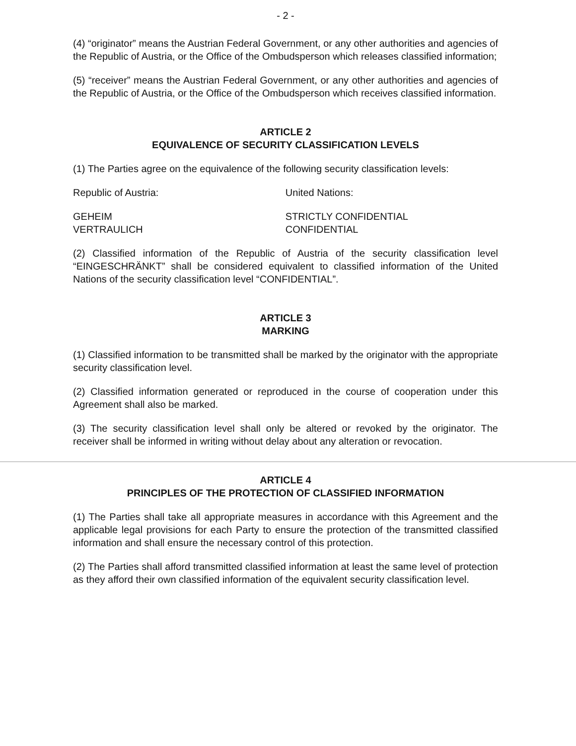- 2 -
(4) “originator” means the Austrian Federal Government, or any other authorities and agencies of the Republic of Austria, or the Office of the Ombudsperson which releases classified information;
(5) “receiver” means the Austrian Federal Government, or any other authorities and agencies of the Republic of Austria, or the Office of the Ombudsperson which receives classified information.
ARTICLE 2
EQUIVALENCE OF SECURITY CLASSIFICATION LEVELS
(1) The Parties agree on the equivalence of the following security classification levels:
| Republic of Austria: | United Nations: |
| GEHEIM VERTRAULICH | STRICTLY CONFIDENTIAL CONFIDENTIAL |
(2) Classified information of the Republic of Austria of the security classification level “EINGESCHRÄNKT” shall be considered equivalent to classified information of the United Nations of the security classification level “CONFIDENTIAL”.
ARTICLE 3
MARKING
(1) Classified information to be transmitted shall be marked by the originator with the appropriate security classification level.
(2) Classified information generated or reproduced in the course of cooperation under this Agreement shall also be marked.
(3) The security classification level shall only be altered or revoked by the originator. The receiver shall be informed in writing without delay about any alteration or revocation.
ARTICLE 4
PRINCIPLES OF THE PROTECTION OF CLASSIFIED INFORMATION
(1) The Parties shall take all appropriate measures in accordance with this Agreement and the applicable legal provisions for each Party to ensure the protection of the transmitted classified information and shall ensure the necessary control of this protection.
(2) The Parties shall afford transmitted classified information at least the same level of protection as they afford their own classified information of the equivalent security classification level.